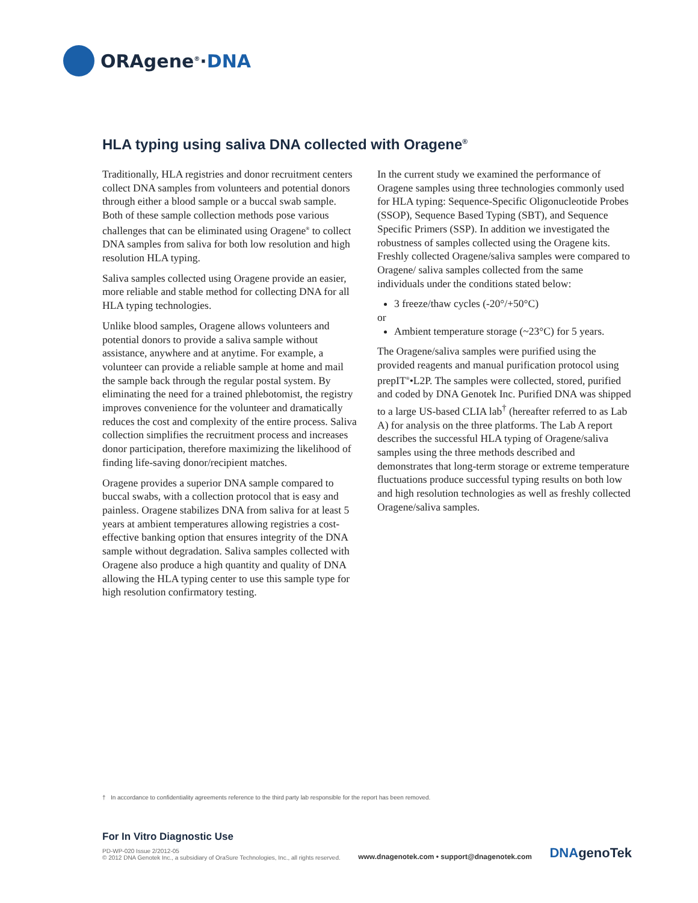ORAgene<sup>®</sup>·DNA
HLA typing using saliva DNA collected with Oragene<sup>®</sup>
Traditionally, HLA registries and donor recruitment centers collect DNA samples from volunteers and potential donors through either a blood sample or a buccal swab sample. Both of these sample collection methods pose various challenges that can be eliminated using Oragene<sup>®</sup> to collect DNA samples from saliva for both low resolution and high resolution HLA typing.
Saliva samples collected using Oragene provide an easier, more reliable and stable method for collecting DNA for all HLA typing technologies.
Unlike blood samples, Oragene allows volunteers and potential donors to provide a saliva sample without assistance, anywhere and at anytime. For example, a volunteer can provide a reliable sample at home and mail the sample back through the regular postal system. By eliminating the need for a trained phlebotomist, the registry improves convenience for the volunteer and dramatically reduces the cost and complexity of the entire process. Saliva collection simplifies the recruitment process and increases donor participation, therefore maximizing the likelihood of finding life-saving donor/recipient matches.
Oragene provides a superior DNA sample compared to buccal swabs, with a collection protocol that is easy and painless. Oragene stabilizes DNA from saliva for at least 5 years at ambient temperatures allowing registries a cost-effective banking option that ensures integrity of the DNA sample without degradation. Saliva samples collected with Oragene also produce a high quantity and quality of DNA allowing the HLA typing center to use this sample type for high resolution confirmatory testing.
In the current study we examined the performance of Oragene samples using three technologies commonly used for HLA typing: Sequence-Specific Oligonucleotide Probes (SSOP), Sequence Based Typing (SBT), and Sequence Specific Primers (SSP). In addition we investigated the robustness of samples collected using the Oragene kits. Freshly collected Oragene/saliva samples were compared to Oragene/ saliva samples collected from the same individuals under the conditions stated below:
3 freeze/thaw cycles (-20°/+50°C)
or
Ambient temperature storage (~23°C) for 5 years.
The Oragene/saliva samples were purified using the provided reagents and manual purification protocol using prepIT<sup>®</sup>•L2P. The samples were collected, stored, purified and coded by DNA Genotek Inc. Purified DNA was shipped to a large US-based CLIA lab<sup>†</sup> (hereafter referred to as Lab A) for analysis on the three platforms. The Lab A report describes the successful HLA typing of Oragene/saliva samples using the three methods described and demonstrates that long-term storage or extreme temperature fluctuations produce successful typing results on both low and high resolution technologies as well as freshly collected Oragene/saliva samples.
† In accordance to confidentiality agreements reference to the third party lab responsible for the report has been removed.
For In Vitro Diagnostic Use
PD-WP-020 Issue 2/2012-05
© 2012 DNA Genotek Inc., a subsidiary of OraSure Technologies, Inc., all rights reserved.
www.dnagenotek.com • support@dnagenotek.com
DNAgenoTek